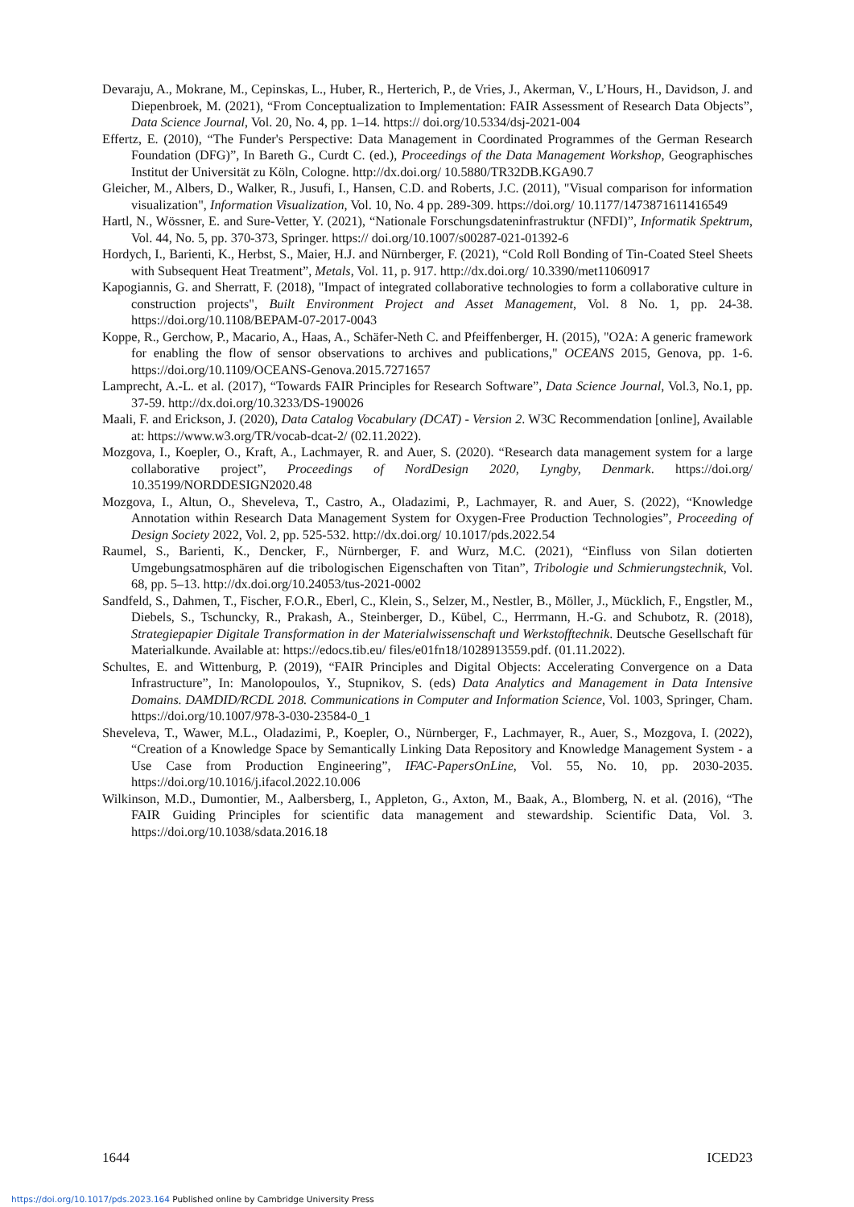Devaraju, A., Mokrane, M., Cepinskas, L., Huber, R., Herterich, P., de Vries, J., Akerman, V., L’Hours, H., Davidson, J. and Diepenbroek, M. (2021), “From Conceptualization to Implementation: FAIR Assessment of Research Data Objects”, Data Science Journal, Vol. 20, No. 4, pp. 1–14. https:// doi.org/10.5334/dsj-2021-004
Effertz, E. (2010), “The Funder's Perspective: Data Management in Coordinated Programmes of the German Research Foundation (DFG)”, In Bareth G., Curdt C. (ed.), Proceedings of the Data Management Workshop, Geographisches Institut der Universität zu Köln, Cologne. http://dx.doi.org/ 10.5880/TR32DB.KGA90.7
Gleicher, M., Albers, D., Walker, R., Jusufi, I., Hansen, C.D. and Roberts, J.C. (2011), "Visual comparison for information visualization", Information Visualization, Vol. 10, No. 4 pp. 289-309. https://doi.org/ 10.1177/1473871611416549
Hartl, N., Wössner, E. and Sure-Vetter, Y. (2021), “Nationale Forschungsdateninfrastruktur (NFDI)”, Informatik Spektrum, Vol. 44, No. 5, pp. 370-373, Springer. https:// doi.org/10.1007/s00287-021-01392-6
Hordych, I., Barienti, K., Herbst, S., Maier, H.J. and Nürnberger, F. (2021), “Cold Roll Bonding of Tin-Coated Steel Sheets with Subsequent Heat Treatment”, Metals, Vol. 11, p. 917. http://dx.doi.org/ 10.3390/met11060917
Kapogiannis, G. and Sherratt, F. (2018), "Impact of integrated collaborative technologies to form a collaborative culture in construction projects", Built Environment Project and Asset Management, Vol. 8 No. 1, pp. 24-38. https://doi.org/10.1108/BEPAM-07-2017-0043
Koppe, R., Gerchow, P., Macario, A., Haas, A., Schäfer-Neth C. and Pfeiffenberger, H. (2015), "O2A: A generic framework for enabling the flow of sensor observations to archives and publications," OCEANS 2015, Genova, pp. 1-6. https://doi.org/10.1109/OCEANS-Genova.2015.7271657
Lamprecht, A.-L. et al. (2017), “Towards FAIR Principles for Research Software”, Data Science Journal, Vol.3, No.1, pp. 37-59. http://dx.doi.org/10.3233/DS-190026
Maali, F. and Erickson, J. (2020), Data Catalog Vocabulary (DCAT) - Version 2. W3C Recommendation [online], Available at: https://www.w3.org/TR/vocab-dcat-2/ (02.11.2022).
Mozgova, I., Koepler, O., Kraft, A., Lachmayer, R. and Auer, S. (2020). “Research data management system for a large collaborative project”, Proceedings of NordDesign 2020, Lyngby, Denmark. https://doi.org/ 10.35199/NORDDESIGN2020.48
Mozgova, I., Altun, O., Sheveleva, T., Castro, A., Oladazimi, P., Lachmayer, R. and Auer, S. (2022), “Knowledge Annotation within Research Data Management System for Oxygen-Free Production Technologies”, Proceeding of Design Society 2022, Vol. 2, pp. 525-532. http://dx.doi.org/ 10.1017/pds.2022.54
Raumel, S., Barienti, K., Dencker, F., Nürnberger, F. and Wurz, M.C. (2021), “Einfluss von Silan dotierten Umgebungsatmosphären auf die tribologischen Eigenschaften von Titan”, Tribologie und Schmierungstechnik, Vol. 68, pp. 5–13. http://dx.doi.org/10.24053/tus-2021-0002
Sandfeld, S., Dahmen, T., Fischer, F.O.R., Eberl, C., Klein, S., Selzer, M., Nestler, B., Möller, J., Mücklich, F., Engstler, M., Diebels, S., Tschuncky, R., Prakash, A., Steinberger, D., Kübel, C., Herrmann, H.-G. and Schubotz, R. (2018), Strategiepapier Digitale Transformation in der Materialwissenschaft und Werkstofftechnik. Deutsche Gesellschaft für Materialkunde. Available at: https://edocs.tib.eu/ files/e01fn18/1028913559.pdf. (01.11.2022).
Schultes, E. and Wittenburg, P. (2019), “FAIR Principles and Digital Objects: Accelerating Convergence on a Data Infrastructure”, In: Manolopoulos, Y., Stupnikov, S. (eds) Data Analytics and Management in Data Intensive Domains. DAMDID/RCDL 2018. Communications in Computer and Information Science, Vol. 1003, Springer, Cham. https://doi.org/10.1007/978-3-030-23584-0_1
Sheveleva, T., Wawer, M.L., Oladazimi, P., Koepler, O., Nürnberger, F., Lachmayer, R., Auer, S., Mozgova, I. (2022), “Creation of a Knowledge Space by Semantically Linking Data Repository and Knowledge Management System - a Use Case from Production Engineering”, IFAC-PapersOnLine, Vol. 55, No. 10, pp. 2030-2035. https://doi.org/10.1016/j.ifacol.2022.10.006
Wilkinson, M.D., Dumontier, M., Aalbersberg, I., Appleton, G., Axton, M., Baak, A., Blomberg, N. et al. (2016), “The FAIR Guiding Principles for scientific data management and stewardship. Scientific Data, Vol. 3. https://doi.org/10.1038/sdata.2016.18
1644 ICED23
https://doi.org/10.1017/pds.2023.164 Published online by Cambridge University Press